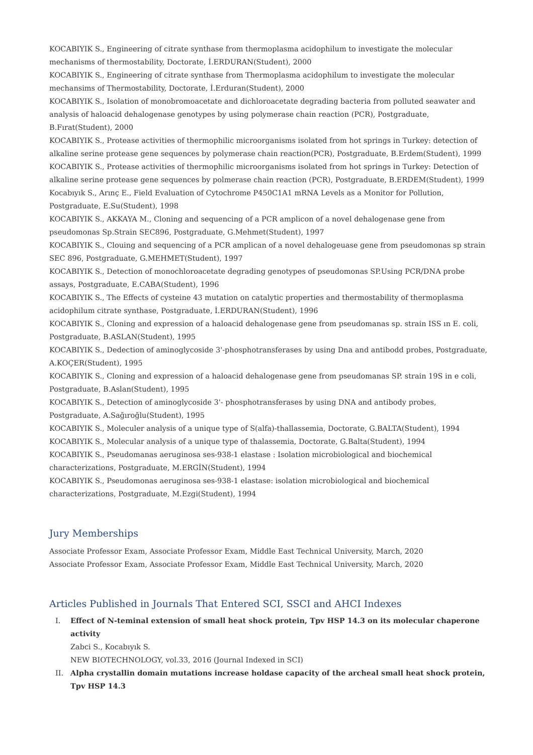KOCABIYIK S., Engineering of citrate synthase from thermoplasma acidophilum to investigate the molecular mechanisms of thermostability, Doctorate, İ.ERDURAN(Student), 2000
KOCABIYIK S., Engineering of citrate synthase from Thermoplasma acidophilum to investigate the molecular mechansims of Thermostability, Doctorate, İ.Erduran(Student), 2000
KOCABIYIK S., Isolation of monobromoacetate and dichloroacetate degrading bacteria from polluted seawater and analysis of haloacid dehalogenase genotypes by using polymerase chain reaction (PCR), Postgraduate, B.Fırat(Student), 2000
KOCABIYIK S., Protease activities of thermophilic microorganisms isolated from hot springs in Turkey: detection of alkaline serine protease gene sequences by polymerase chain reaction(PCR), Postgraduate, B.Erdem(Student), 1999
KOCABIYIK S., Protease activities of thermophilic microorganisms isolated from hot springs in Turkey: Detection of alkaline serine protease gene sequences by polmerase chain reaction (PCR), Postgraduate, B.ERDEM(Student), 1999
Kocabıyık S., Arınç E., Field Evaluation of Cytochrome P450C1A1 mRNA Levels as a Monitor for Pollution, Postgraduate, E.Su(Student), 1998
KOCABIYIK S., AKKAYA M., Cloning and sequencing of a PCR amplicon of a novel dehalogenase gene from pseudomonas Sp.Strain SEC896, Postgraduate, G.Mehmet(Student), 1997
KOCABIYIK S., Clouing and sequencing of a PCR amplican of a novel dehalogeuase gene from pseudomonas sp strain SEC 896, Postgraduate, G.MEHMET(Student), 1997
KOCABIYIK S., Detection of monochloroacetate degrading genotypes of pseudomonas SP.Using PCR/DNA probe assays, Postgraduate, E.CABA(Student), 1996
KOCABIYIK S., The Effects of cysteine 43 mutation on catalytic properties and thermostability of thermoplasma acidophilum citrate synthase, Postgraduate, İ.ERDURAN(Student), 1996
KOCABIYIK S., Cloning and expression of a haloacid dehalogenase gene from pseudomanas sp. strain ISS ın E. coli, Postgraduate, B.ASLAN(Student), 1995
KOCABIYIK S., Dedection of aminoglycoside 3'-phosphotransferases by using Dna and antibodd probes, Postgraduate, A.KOÇER(Student), 1995
KOCABIYIK S., Cloning and expression of a haloacid dehalogenase gene from pseudomanas SP. strain 19S in e coli, Postgraduate, B.Aslan(Student), 1995
KOCABIYIK S., Detection of aminoglycoside 3'- phosphotransferases by using DNA and antibody probes, Postgraduate, A.Sağıroğlu(Student), 1995
KOCABIYIK S., Moleculer analysis of a unique type of S(alfa)-thallassemia, Doctorate, G.BALTA(Student), 1994
KOCABIYIK S., Molecular analysis of a unique type of thalassemia, Doctorate, G.Balta(Student), 1994
KOCABIYIK S., Pseudomanas aeruginosa ses-938-1 elastase : Isolation microbiological and biochemical characterizations, Postgraduate, M.ERGİN(Student), 1994
KOCABIYIK S., Pseudomonas aeruginosa ses-938-1 elastase: isolation microbiological and biochemical characterizations, Postgraduate, M.Ezgi(Student), 1994
Jury Memberships
Associate Professor Exam, Associate Professor Exam, Middle East Technical University, March, 2020
Associate Professor Exam, Associate Professor Exam, Middle East Technical University, March, 2020
Articles Published in Journals That Entered SCI, SSCI and AHCI Indexes
I. Effect of N-teminal extension of small heat shock protein, Tpv HSP 14.3 on its molecular chaperone activity
Zabci S., Kocabıyık S.
NEW BIOTECHNOLOGY, vol.33, 2016 (Journal Indexed in SCI)
II. Alpha crystallin domain mutations increase holdase capacity of the archeal small heat shock protein, Tpv HSP 14.3